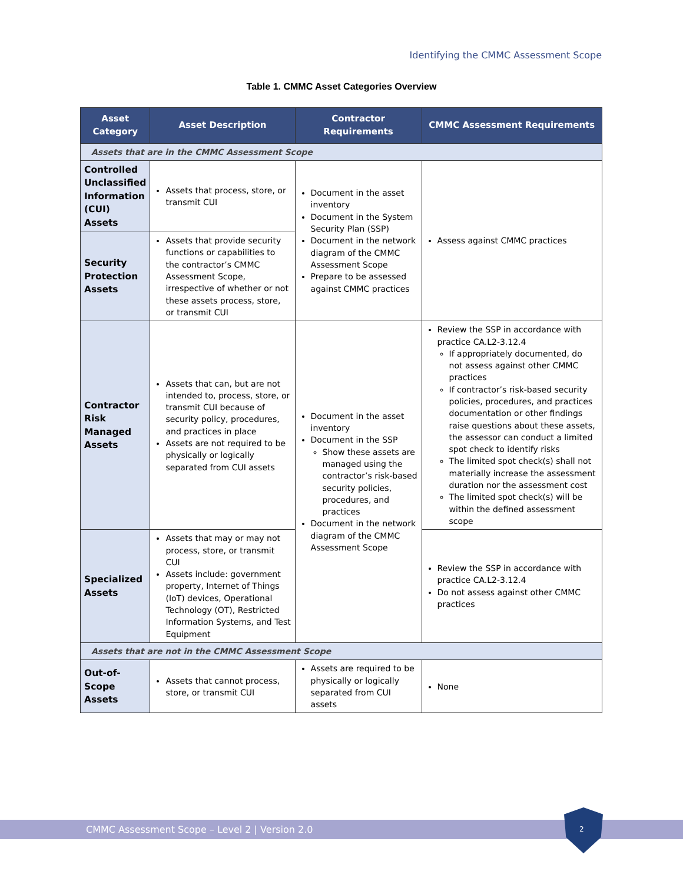Identifying the CMMC Assessment Scope
Table 1. CMMC Asset Categories Overview
| Asset Category | Asset Description | Contractor Requirements | CMMC Assessment Requirements |
| --- | --- | --- | --- |
| Assets that are in the CMMC Assessment Scope | | | |
| Controlled Unclassified Information (CUI) Assets | Assets that process, store, or transmit CUI | Document in the asset inventory Document in the System Security Plan (SSP) Document in the network diagram of the CMMC Assessment Scope Prepare to be assessed against CMMC practices | Assess against CMMC practices |
| Security Protection Assets | Assets that provide security functions or capabilities to the contractor’s CMMC Assessment Scope, irrespective of whether or not these assets process, store, or transmit CUI | | |
| Contractor Risk Managed Assets | Assets that can, but are not intended to, process, store, or transmit CUI because of security policy, procedures, and practices in place Assets are not required to be physically or logically separated from CUI assets | Document in the asset inventory Document in the SSP Show these assets are managed using the contractor’s risk-based security policies, procedures, and practices Document in the network diagram of the CMMC Assessment Scope | Review the SSP in accordance with practice CA.L2-3.12.4 If appropriately documented, do not assess against other CMMC practices If contractor’s risk-based security policies, procedures, and practices documentation or other findings raise questions about these assets, the assessor can conduct a limited spot check to identify risks The limited spot check(s) shall not materially increase the assessment duration nor the assessment cost The limited spot check(s) will be within the defined assessment scope |
| Specialized Assets | Assets that may or may not process, store, or transmit CUI Assets include: government property, Internet of Things (IoT) devices, Operational Technology (OT), Restricted Information Systems, and Test Equipment | | Review the SSP in accordance with practice CA.L2-3.12.4 Do not assess against other CMMC practices |
| Assets that are not in the CMMC Assessment Scope | | | |
| Out-of-Scope Assets | Assets that cannot process, store, or transmit CUI | Assets are required to be physically or logically separated from CUI assets | None |
CMMC Assessment Scope – Level 2 | Version 2.0 2